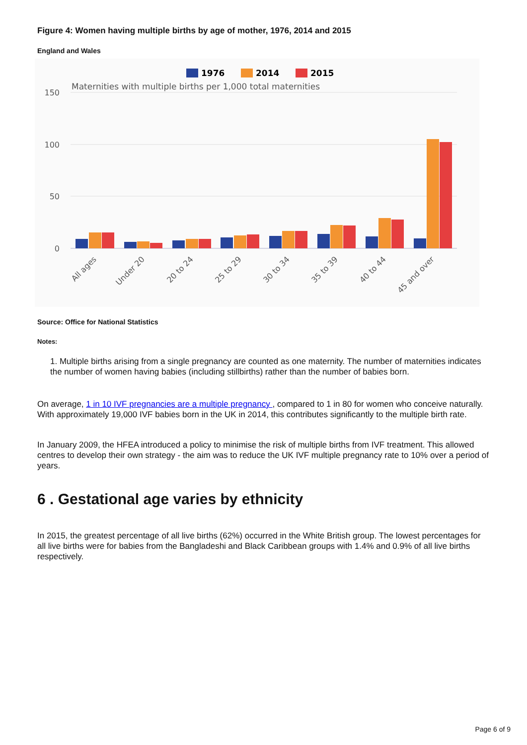Figure 4: Women having multiple births by age of mother, 1976, 2014 and 2015
England and Wales
1976
2014
2015
Maternities with multiple births per 1,000 total maternities
150
100
50
0
All ages
Under 20
20 to 24
25 to 29
30 to 34
35 to 39
40 to 44
45 and over
Source: Office for National Statistics
Notes:
1. Multiple births arising from a single pregnancy are counted as one maternity. The number of maternities indicates the number of women having babies (including stillbirths) rather than the number of babies born.
On average, 1 in 10 IVF pregnancies are a multiple pregnancy , compared to 1 in 80 for women who conceive naturally. With approximately 19,000 IVF babies born in the UK in 2014, this contributes significantly to the multiple birth rate.
In January 2009, the HFEA introduced a policy to minimise the risk of multiple births from IVF treatment. This allowed centres to develop their own strategy - the aim was to reduce the UK IVF multiple pregnancy rate to 10% over a period of years.
6 . Gestational age varies by ethnicity
In 2015, the greatest percentage of all live births (62%) occurred in the White British group. The lowest percentages for all live births were for babies from the Bangladeshi and Black Caribbean groups with 1.4% and 0.9% of all live births respectively.
Page 6 of 9